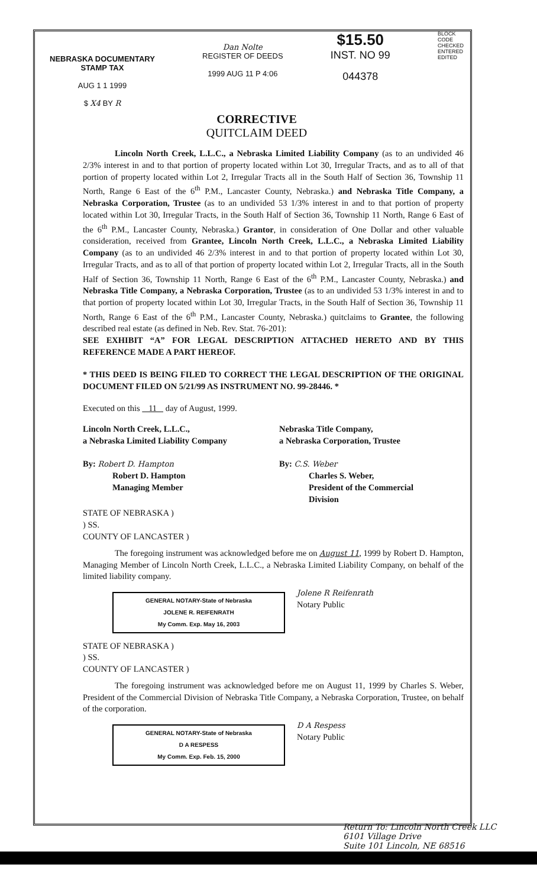NEBRASKA DOCUMENTARY
STAMP TAX
AUG 1 1 1999
$ X4 BY R
Dan Nolte
REGISTER OF DEEDS
1999 AUG 11 P 4:06
$15.50
INST. NO 99
044378
BLOCK
CODE
CHECKED
ENTERED
EDITED
CORRECTIVE
QUITCLAIM DEED
Lincoln North Creek, L.L.C., a Nebraska Limited Liability Company (as to an undivided 46 2/3% interest in and to that portion of property located within Lot 30, Irregular Tracts, and as to all of that portion of property located within Lot 2, Irregular Tracts all in the South Half of Section 36, Township 11 North, Range 6 East of the 6<sup>th</sup> P.M., Lancaster County, Nebraska.) and Nebraska Title Company, a Nebraska Corporation, Trustee (as to an undivided 53 1/3% interest in and to that portion of property located within Lot 30, Irregular Tracts, in the South Half of Section 36, Township 11 North, Range 6 East of the 6<sup>th</sup> P.M., Lancaster County, Nebraska.) Grantor, in consideration of One Dollar and other valuable consideration, received from Grantee, Lincoln North Creek, L.L.C., a Nebraska Limited Liability Company (as to an undivided 46 2/3% interest in and to that portion of property located within Lot 30, Irregular Tracts, and as to all of that portion of property located within Lot 2, Irregular Tracts, all in the South Half of Section 36, Township 11 North, Range 6 East of the 6<sup>th</sup> P.M., Lancaster County, Nebraska.) and Nebraska Title Company, a Nebraska Corporation, Trustee (as to an undivided 53 1/3% interest in and to that portion of property located within Lot 30, Irregular Tracts, in the South Half of Section 36, Township 11 North, Range 6 East of the 6<sup>th</sup> P.M., Lancaster County, Nebraska.) quitclaims to Grantee, the following described real estate (as defined in Neb. Rev. Stat. 76-201):
SEE EXHIBIT “A” FOR LEGAL DESCRIPTION ATTACHED HERETO AND BY THIS REFERENCE MADE A PART HEREOF.
* THIS DEED IS BEING FILED TO CORRECT THE LEGAL DESCRIPTION OF THE ORIGINAL DOCUMENT FILED ON 5/21/99 AS INSTRUMENT NO. 99-28446. *
Executed on this 11 day of August, 1999.
Lincoln North Creek, L.L.C.,
a Nebraska Limited Liability Company
By: Robert D. Hampton
Robert D. Hampton
Managing Member
Nebraska Title Company,
a Nebraska Corporation, Trustee
By: C.S. Weber
Charles S. Weber,
President of the Commercial
Division
STATE OF NEBRASKA )
) SS.
COUNTY OF LANCASTER )
The foregoing instrument was acknowledged before me on August 11, 1999 by Robert D. Hampton, Managing Member of Lincoln North Creek, L.L.C., a Nebraska Limited Liability Company, on behalf of the limited liability company.
GENERAL NOTARY-State of Nebraska
JOLENE R. REIFENRATH
My Comm. Exp. May 16, 2003
Jolene R Reifenrath
Notary Public
STATE OF NEBRASKA )
) SS.
COUNTY OF LANCASTER )
The foregoing instrument was acknowledged before me on August 11, 1999 by Charles S. Weber, President of the Commercial Division of Nebraska Title Company, a Nebraska Corporation, Trustee, on behalf of the corporation.
GENERAL NOTARY-State of Nebraska
D A RESPESS
My Comm. Exp. Feb. 15, 2000
D A Respess
Notary Public
Return To: Lincoln North Creek LLC
6101 Village Drive
Suite 101 Lincoln, NE 68516